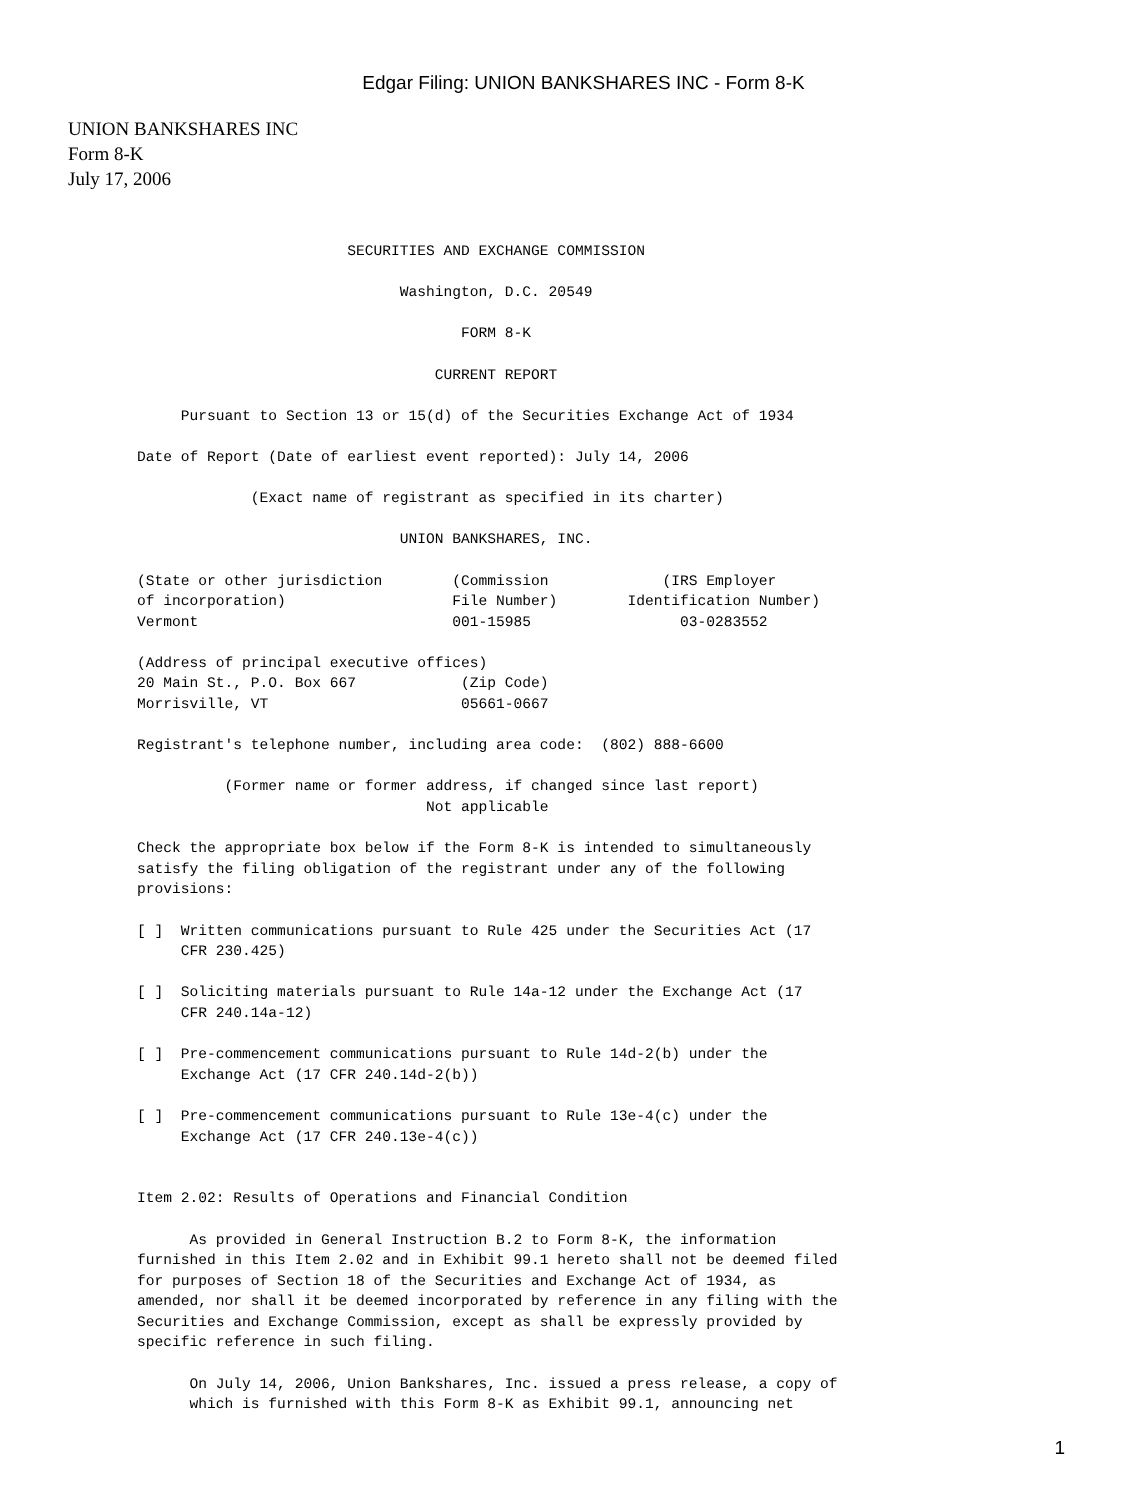Edgar Filing: UNION BANKSHARES INC - Form 8-K
UNION BANKSHARES INC
Form 8-K
July 17, 2006
                        SECURITIES AND EXCHANGE COMMISSION

                              Washington, D.C. 20549

                                     FORM 8-K

                                  CURRENT REPORT

     Pursuant to Section 13 or 15(d) of the Securities Exchange Act of 1934

Date of Report (Date of earliest event reported): July 14, 2006

             (Exact name of registrant as specified in its charter)

                              UNION BANKSHARES, INC.

(State or other jurisdiction        (Commission             (IRS Employer
of incorporation)                   File Number)        Identification Number)
Vermont                             001-15985                 03-0283552

(Address of principal executive offices)
20 Main St., P.O. Box 667            (Zip Code)
Morrisville, VT                      05661-0667

Registrant's telephone number, including area code:  (802) 888-6600

          (Former name or former address, if changed since last report)
                                 Not applicable

Check the appropriate box below if the Form 8-K is intended to simultaneously
satisfy the filing obligation of the registrant under any of the following
provisions:

[ ]  Written communications pursuant to Rule 425 under the Securities Act (17
     CFR 230.425)

[ ]  Soliciting materials pursuant to Rule 14a-12 under the Exchange Act (17
     CFR 240.14a-12)

[ ]  Pre-commencement communications pursuant to Rule 14d-2(b) under the
     Exchange Act (17 CFR 240.14d-2(b))

[ ]  Pre-commencement communications pursuant to Rule 13e-4(c) under the
     Exchange Act (17 CFR 240.13e-4(c))


Item 2.02: Results of Operations and Financial Condition

      As provided in General Instruction B.2 to Form 8-K, the information
furnished in this Item 2.02 and in Exhibit 99.1 hereto shall not be deemed filed
for purposes of Section 18 of the Securities and Exchange Act of 1934, as
amended, nor shall it be deemed incorporated by reference in any filing with the
Securities and Exchange Commission, except as shall be expressly provided by
specific reference in such filing.

      On July 14, 2006, Union Bankshares, Inc. issued a press release, a copy of
      which is furnished with this Form 8-K as Exhibit 99.1, announcing net
1